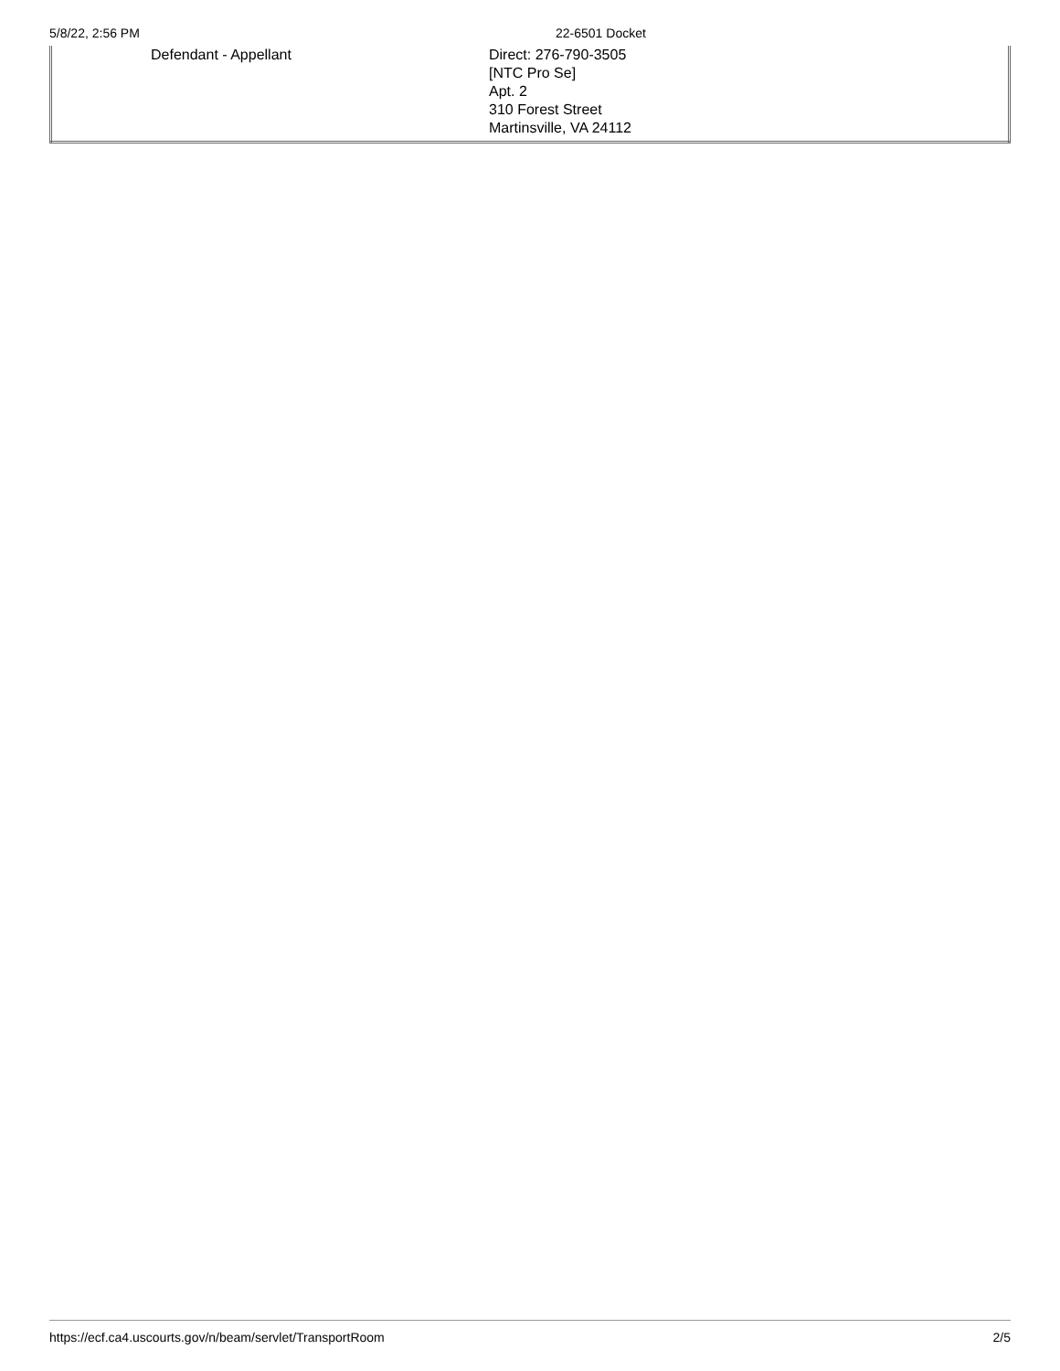5/8/22, 2:56 PM 22-6501 Docket
| Defendant - Appellant | Direct: 276-790-3505 [NTC Pro Se] Apt. 2 310 Forest Street Martinsville, VA 24112 |
https://ecf.ca4.uscourts.gov/n/beam/servlet/TransportRoom 2/5